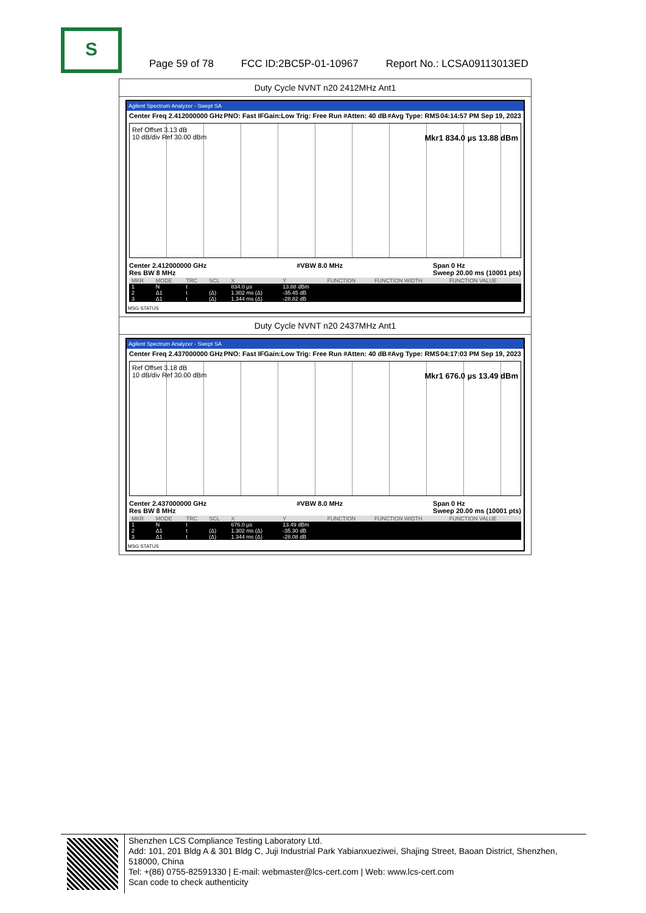S
Page 59 of 78 FCC ID:2BC5P-01-10967 Report No.: LCSA09113013ED
Duty Cycle NVNT n20 2412MHz Ant1
Agilent Spectrum Analyzer - Swept SA
Center Freq 2.412000000 GHz PNO: Fast IFGain:Low Trig: Free Run #Atten: 40 dB #Avg Type: RMS 04:14:57 PM Sep 19, 2023
Ref Offset 3.13 dB
10 dB/div Ref 30.00 dBm Mkr1 834.0 µs 13.88 dBm
Center 2.412000000 GHz
Res BW 8 MHz #VBW 8.0 MHz Span 0 Hz
Sweep 20.00 ms (10001 pts)
| MKR | MODE | TRC | SCL | X | Y | FUNCTION | FUNCTION WIDTH | FUNCTION VALUE |
| --- | --- | --- | --- | --- | --- | --- | --- | --- |
| 1 | N | t | | 834.0 µs | 13.88 dBm | | | |
| 2 | Δ1 | t | (Δ) | 1.302 ms (Δ) | -35.45 dB | | | |
| 3 | Δ1 | t | (Δ) | 1.344 ms (Δ) | -28.82 dB | | | |
MSG STATUS
Duty Cycle NVNT n20 2437MHz Ant1
Agilent Spectrum Analyzer - Swept SA
Center Freq 2.437000000 GHz PNO: Fast IFGain:Low Trig: Free Run #Atten: 40 dB #Avg Type: RMS 04:17:03 PM Sep 19, 2023
Ref Offset 3.18 dB
10 dB/div Ref 30.00 dBm Mkr1 676.0 µs 13.49 dBm
Center 2.437000000 GHz
Res BW 8 MHz #VBW 8.0 MHz Span 0 Hz
Sweep 20.00 ms (10001 pts)
| MKR | MODE | TRC | SCL | X | Y | FUNCTION | FUNCTION WIDTH | FUNCTION VALUE |
| --- | --- | --- | --- | --- | --- | --- | --- | --- |
| 1 | N | t | | 676.0 µs | 13.49 dBm | | | |
| 2 | Δ1 | t | (Δ) | 1.302 ms (Δ) | -35.30 dB | | | |
| 3 | Δ1 | t | (Δ) | 1.344 ms (Δ) | -28.08 dB | | | |
MSG STATUS
Shenzhen LCS Compliance Testing Laboratory Ltd.
Add: 101, 201 Bldg A & 301 Bldg C, Juji Industrial Park Yabianxueziwei, Shajing Street, Baoan District, Shenzhen, 518000, China
Tel: +(86) 0755-82591330 | E-mail: webmaster@lcs-cert.com | Web: www.lcs-cert.com
Scan code to check authenticity